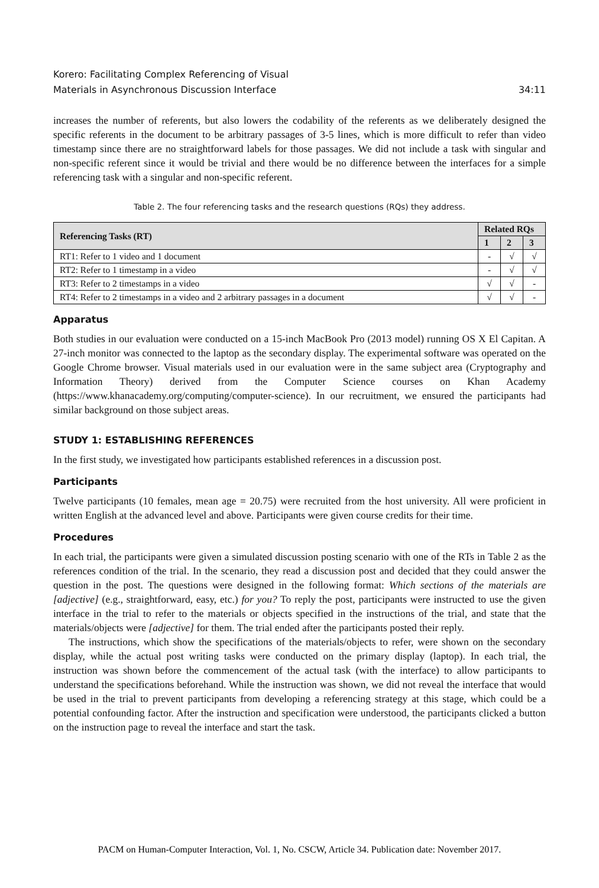Korero: Facilitating Complex Referencing of Visual
Materials in Asynchronous Discussion Interface
34:11
increases the number of referents, but also lowers the codability of the referents as we deliberately designed the specific referents in the document to be arbitrary passages of 3-5 lines, which is more difficult to refer than video timestamp since there are no straightforward labels for those passages. We did not include a task with singular and non-specific referent since it would be trivial and there would be no difference between the interfaces for a simple referencing task with a singular and non-specific referent.
Table 2. The four referencing tasks and the research questions (RQs) they address.
| Referencing Tasks (RT) | Related RQs | | |
| --- | --- | --- | --- |
| | 1 | 2 | 3 |
| RT1: Refer to 1 video and 1 document | - | √ | √ |
| RT2: Refer to 1 timestamp in a video | - | √ | √ |
| RT3: Refer to 2 timestamps in a video | √ | √ | - |
| RT4: Refer to 2 timestamps in a video and 2 arbitrary passages in a document | √ | √ | - |
Apparatus
Both studies in our evaluation were conducted on a 15-inch MacBook Pro (2013 model) running OS X El Capitan. A 27-inch monitor was connected to the laptop as the secondary display. The experimental software was operated on the Google Chrome browser. Visual materials used in our evaluation were in the same subject area (Cryptography and Information Theory) derived from the Computer Science courses on Khan Academy (https://www.khanacademy.org/computing/computer-science). In our recruitment, we ensured the participants had similar background on those subject areas.
STUDY 1: ESTABLISHING REFERENCES
In the first study, we investigated how participants established references in a discussion post.
Participants
Twelve participants (10 females, mean age = 20.75) were recruited from the host university. All were proficient in written English at the advanced level and above. Participants were given course credits for their time.
Procedures
In each trial, the participants were given a simulated discussion posting scenario with one of the RTs in Table 2 as the references condition of the trial. In the scenario, they read a discussion post and decided that they could answer the question in the post. The questions were designed in the following format: Which sections of the materials are [adjective] (e.g., straightforward, easy, etc.) for you? To reply the post, participants were instructed to use the given interface in the trial to refer to the materials or objects specified in the instructions of the trial, and state that the materials/objects were [adjective] for them. The trial ended after the participants posted their reply.
The instructions, which show the specifications of the materials/objects to refer, were shown on the secondary display, while the actual post writing tasks were conducted on the primary display (laptop). In each trial, the instruction was shown before the commencement of the actual task (with the interface) to allow participants to understand the specifications beforehand. While the instruction was shown, we did not reveal the interface that would be used in the trial to prevent participants from developing a referencing strategy at this stage, which could be a potential confounding factor. After the instruction and specification were understood, the participants clicked a button on the instruction page to reveal the interface and start the task.
PACM on Human-Computer Interaction, Vol. 1, No. CSCW, Article 34. Publication date: November 2017.